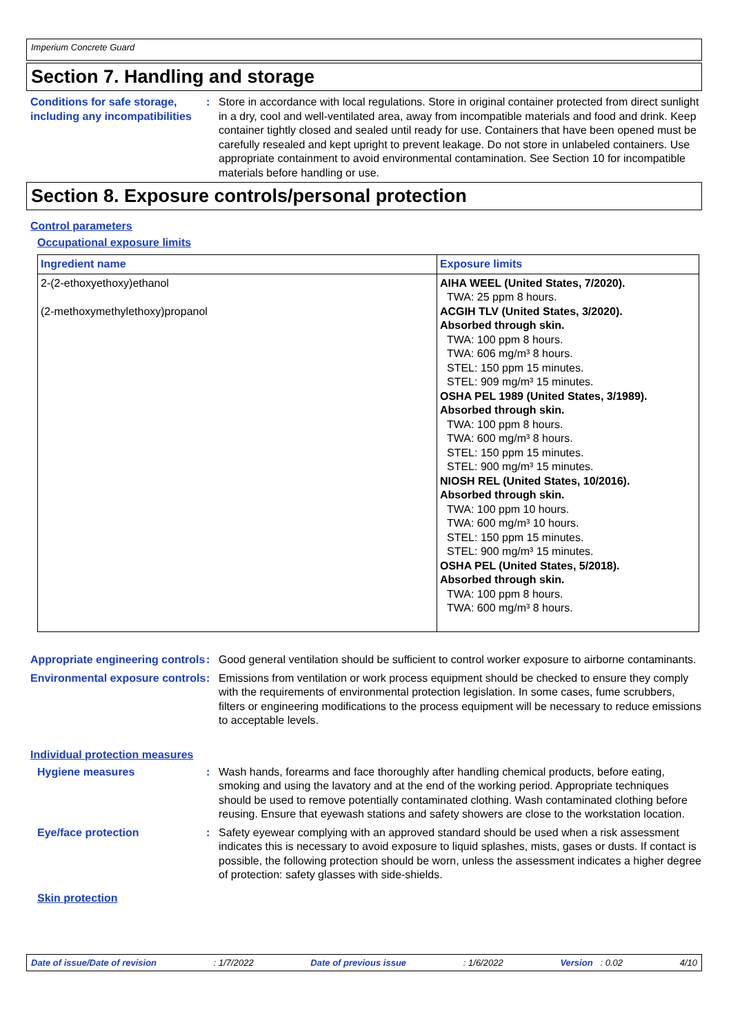Imperium Concrete Guard
Section 7. Handling and storage
Conditions for safe storage, including any incompatibilities
: Store in accordance with local regulations. Store in original container protected from direct sunlight in a dry, cool and well-ventilated area, away from incompatible materials and food and drink. Keep container tightly closed and sealed until ready for use. Containers that have been opened must be carefully resealed and kept upright to prevent leakage. Do not store in unlabeled containers. Use appropriate containment to avoid environmental contamination. See Section 10 for incompatible materials before handling or use.
Section 8. Exposure controls/personal protection
Control parameters
Occupational exposure limits
| Ingredient name | Exposure limits |
| --- | --- |
| 2-(2-ethoxyethoxy)ethanol (2-methoxymethylethoxy)propanol | AIHA WEEL (United States, 7/2020). TWA: 25 ppm 8 hours. ACGIH TLV (United States, 3/2020). Absorbed through skin. TWA: 100 ppm 8 hours. TWA: 606 mg/m³ 8 hours. STEL: 150 ppm 15 minutes. STEL: 909 mg/m³ 15 minutes. OSHA PEL 1989 (United States, 3/1989). Absorbed through skin. TWA: 100 ppm 8 hours. TWA: 600 mg/m³ 8 hours. STEL: 150 ppm 15 minutes. STEL: 900 mg/m³ 15 minutes. NIOSH REL (United States, 10/2016). Absorbed through skin. TWA: 100 ppm 10 hours. TWA: 600 mg/m³ 10 hours. STEL: 150 ppm 15 minutes. STEL: 900 mg/m³ 15 minutes. OSHA PEL (United States, 5/2018). Absorbed through skin. TWA: 100 ppm 8 hours. TWA: 600 mg/m³ 8 hours. |
Appropriate engineering controls
: Good general ventilation should be sufficient to control worker exposure to airborne contaminants.
Environmental exposure controls
: Emissions from ventilation or work process equipment should be checked to ensure they comply with the requirements of environmental protection legislation. In some cases, fume scrubbers, filters or engineering modifications to the process equipment will be necessary to reduce emissions to acceptable levels.
Individual protection measures
Hygiene measures : Wash hands, forearms and face thoroughly after handling chemical products, before eating, smoking and using the lavatory and at the end of the working period. Appropriate techniques should be used to remove potentially contaminated clothing. Wash contaminated clothing before reusing. Ensure that eyewash stations and safety showers are close to the workstation location.
Eye/face protection : Safety eyewear complying with an approved standard should be used when a risk assessment indicates this is necessary to avoid exposure to liquid splashes, mists, gases or dusts. If contact is possible, the following protection should be worn, unless the assessment indicates a higher degree of protection: safety glasses with side-shields.
Skin protection
Date of issue/Date of revision: 1/7/2022 Date of previous issue: 1/6/2022 Version : 0.02 4/10